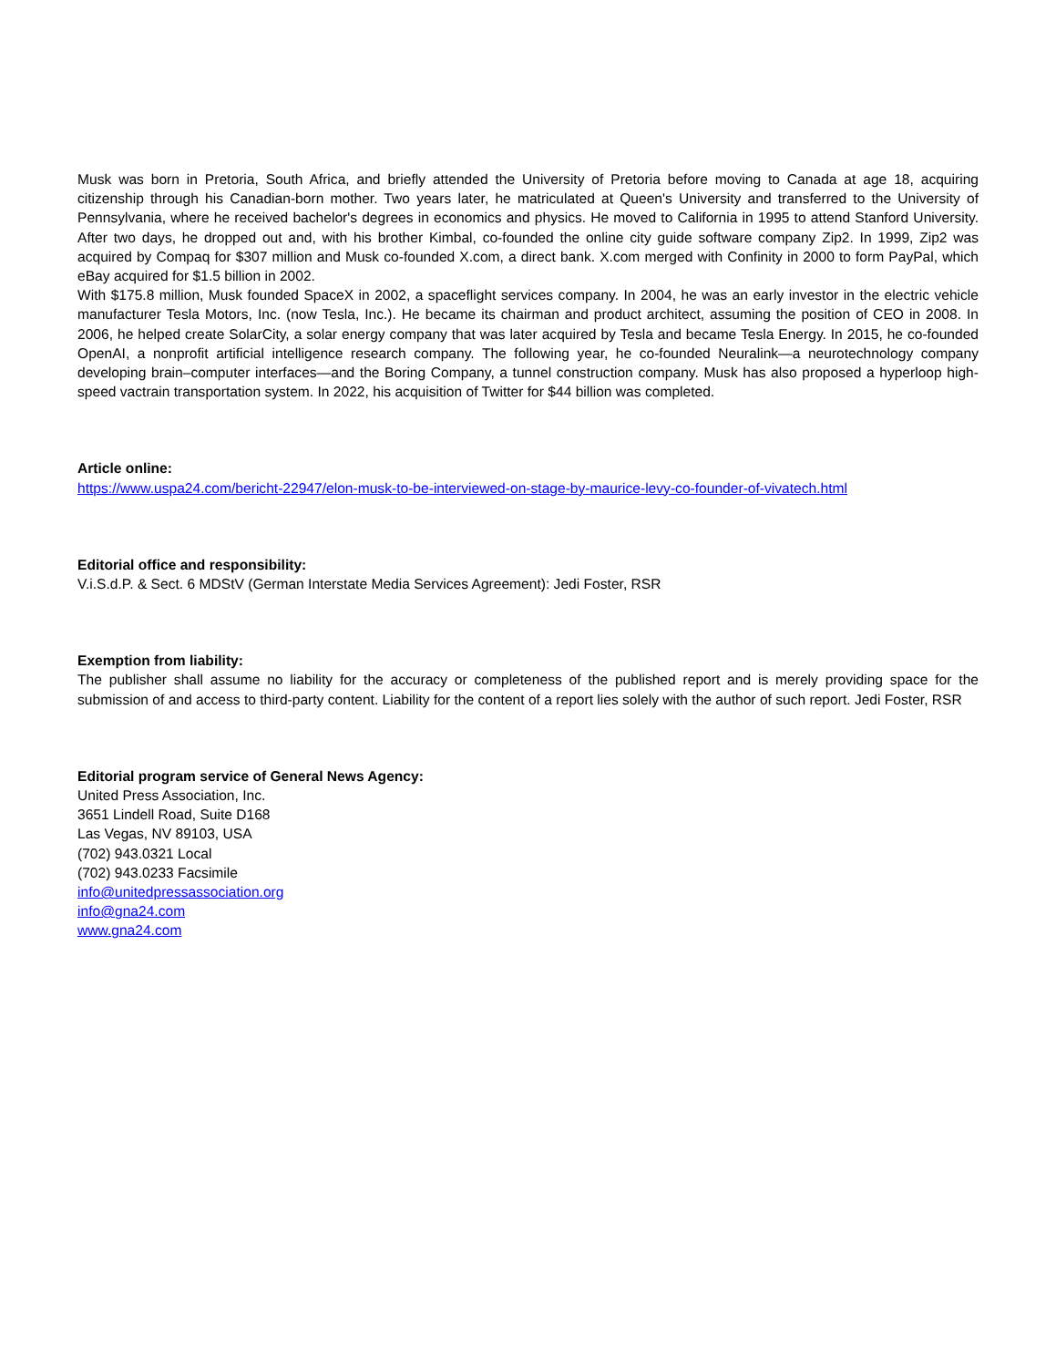Musk was born in Pretoria, South Africa, and briefly attended the University of Pretoria before moving to Canada at age 18, acquiring citizenship through his Canadian-born mother. Two years later, he matriculated at Queen's University and transferred to the University of Pennsylvania, where he received bachelor's degrees in economics and physics. He moved to California in 1995 to attend Stanford University. After two days, he dropped out and, with his brother Kimbal, co-founded the online city guide software company Zip2. In 1999, Zip2 was acquired by Compaq for $307 million and Musk co-founded X.com, a direct bank. X.com merged with Confinity in 2000 to form PayPal, which eBay acquired for $1.5 billion in 2002.
With $175.8 million, Musk founded SpaceX in 2002, a spaceflight services company. In 2004, he was an early investor in the electric vehicle manufacturer Tesla Motors, Inc. (now Tesla, Inc.). He became its chairman and product architect, assuming the position of CEO in 2008. In 2006, he helped create SolarCity, a solar energy company that was later acquired by Tesla and became Tesla Energy. In 2015, he co-founded OpenAI, a nonprofit artificial intelligence research company. The following year, he co-founded Neuralink—a neurotechnology company developing brain–computer interfaces—and the Boring Company, a tunnel construction company. Musk has also proposed a hyperloop high-speed vactrain transportation system. In 2022, his acquisition of Twitter for $44 billion was completed.
Article online:
https://www.uspa24.com/bericht-22947/elon-musk-to-be-interviewed-on-stage-by-maurice-levy-co-founder-of-vivatech.html
Editorial office and responsibility:
V.i.S.d.P. & Sect. 6 MDStV (German Interstate Media Services Agreement): Jedi Foster, RSR
Exemption from liability:
The publisher shall assume no liability for the accuracy or completeness of the published report and is merely providing space for the submission of and access to third-party content. Liability for the content of a report lies solely with the author of such report. Jedi Foster, RSR
Editorial program service of General News Agency:
United Press Association, Inc.
3651 Lindell Road, Suite D168
Las Vegas, NV 89103, USA
(702) 943.0321 Local
(702) 943.0233 Facsimile
info@unitedpressassociation.org
info@gna24.com
www.gna24.com